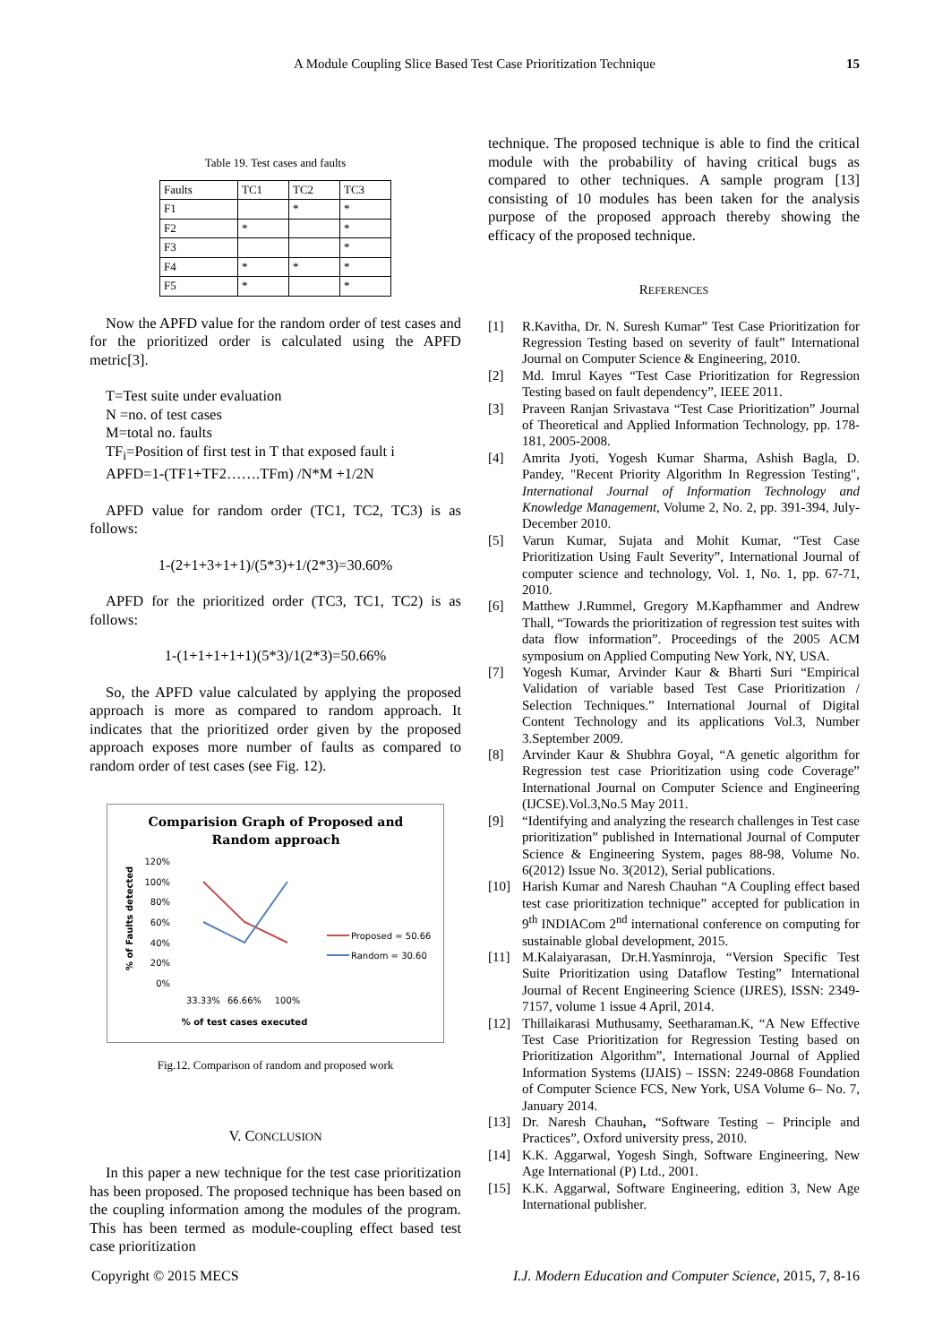A Module Coupling Slice Based Test Case Prioritization Technique 15
Table 19. Test cases and faults
| Faults | TC1 | TC2 | TC3 |
| F1 | | * | * |
| F2 | * | | * |
| F3 | | | * |
| F4 | * | * | * |
| F5 | * | | * |
Now the APFD value for the random order of test cases and for the prioritized order is calculated using the APFD metric[3].
T=Test suite under evaluation
N =no. of test cases
M=total no. faults
TF<sub>i</sub>=Position of first test in T that exposed fault i
APFD=1-(TF1+TF2…….TFm) /N*M +1/2N
APFD value for random order (TC1, TC2, TC3) is as follows:
1-(2+1+3+1+1)/(5*3)+1/(2*3)=30.60%
APFD for the prioritized order (TC3, TC1, TC2) is as follows:
1-(1+1+1+1+1)(5*3)/1(2*3)=50.66%
So, the APFD value calculated by applying the proposed approach is more as compared to random approach. It indicates that the prioritized order given by the proposed approach exposes more number of faults as compared to random order of test cases (see Fig. 12).
Comparision Graph of Proposed and
Random approach
120%
100%
80%
60%
40%
20%
0%
33.33%
66.66%
100%
% of test cases executed
% of Faults detected
Proposed = 50.66
Random = 30.60
Fig.12. Comparison of random and proposed work
V. CONCLUSION
In this paper a new technique for the test case prioritization has been proposed. The proposed technique has been based on the coupling information among the modules of the program. This has been termed as module-coupling effect based test case prioritization
technique. The proposed technique is able to find the critical module with the probability of having critical bugs as compared to other techniques. A sample program [13] consisting of 10 modules has been taken for the analysis purpose of the proposed approach thereby showing the efficacy of the proposed technique.
REFERENCES
[1] R.Kavitha, Dr. N. Suresh Kumar” Test Case Prioritization for Regression Testing based on severity of fault” International Journal on Computer Science & Engineering, 2010.
[2] Md. Imrul Kayes “Test Case Prioritization for Regression Testing based on fault dependency”, IEEE 2011.
[3] Praveen Ranjan Srivastava “Test Case Prioritization” Journal of Theoretical and Applied Information Technology, pp. 178-181, 2005-2008.
[4] Amrita Jyoti, Yogesh Kumar Sharma, Ashish Bagla, D. Pandey, "Recent Priority Algorithm In Regression Testing", International Journal of Information Technology and Knowledge Management, Volume 2, No. 2, pp. 391-394, July-December 2010.
[5] Varun Kumar, Sujata and Mohit Kumar, “Test Case Prioritization Using Fault Severity”, International Journal of computer science and technology, Vol. 1, No. 1, pp. 67-71, 2010.
[6] Matthew J.Rummel, Gregory M.Kapfhammer and Andrew Thall, “Towards the prioritization of regression test suites with data flow information”. Proceedings of the 2005 ACM symposium on Applied Computing New York, NY, USA.
[7] Yogesh Kumar, Arvinder Kaur & Bharti Suri “Empirical Validation of variable based Test Case Prioritization / Selection Techniques.” International Journal of Digital Content Technology and its applications Vol.3, Number 3.September 2009.
[8] Arvinder Kaur & Shubhra Goyal, “A genetic algorithm for Regression test case Prioritization using code Coverage” International Journal on Computer Science and Engineering (IJCSE).Vol.3,No.5 May 2011.
[9] “Identifying and analyzing the research challenges in Test case prioritization” published in International Journal of Computer Science & Engineering System, pages 88-98, Volume No. 6(2012) Issue No. 3(2012), Serial publications.
[10] Harish Kumar and Naresh Chauhan “A Coupling effect based test case prioritization technique” accepted for publication in 9<sup>th</sup> INDIACom 2<sup>nd</sup> international conference on computing for sustainable global development, 2015.
[11] M.Kalaiyarasan, Dr.H.Yasminroja, “Version Specific Test Suite Prioritization using Dataflow Testing” International Journal of Recent Engineering Science (IJRES), ISSN: 2349-7157, volume 1 issue 4 April, 2014.
[12] Thillaikarasi Muthusamy, Seetharaman.K, “A New Effective Test Case Prioritization for Regression Testing based on Prioritization Algorithm”, International Journal of Applied Information Systems (IJAIS) – ISSN: 2249-0868 Foundation of Computer Science FCS, New York, USA Volume 6– No. 7, January 2014.
[13] Dr. Naresh Chauhan, “Software Testing – Principle and Practices”, Oxford university press, 2010.
[14] K.K. Aggarwal, Yogesh Singh, Software Engineering, New Age International (P) Ltd., 2001.
[15] K.K. Aggarwal, Software Engineering, edition 3, New Age International publisher.
Copyright © 2015 MECS I.J. Modern Education and Computer Science, 2015, 7, 8-16